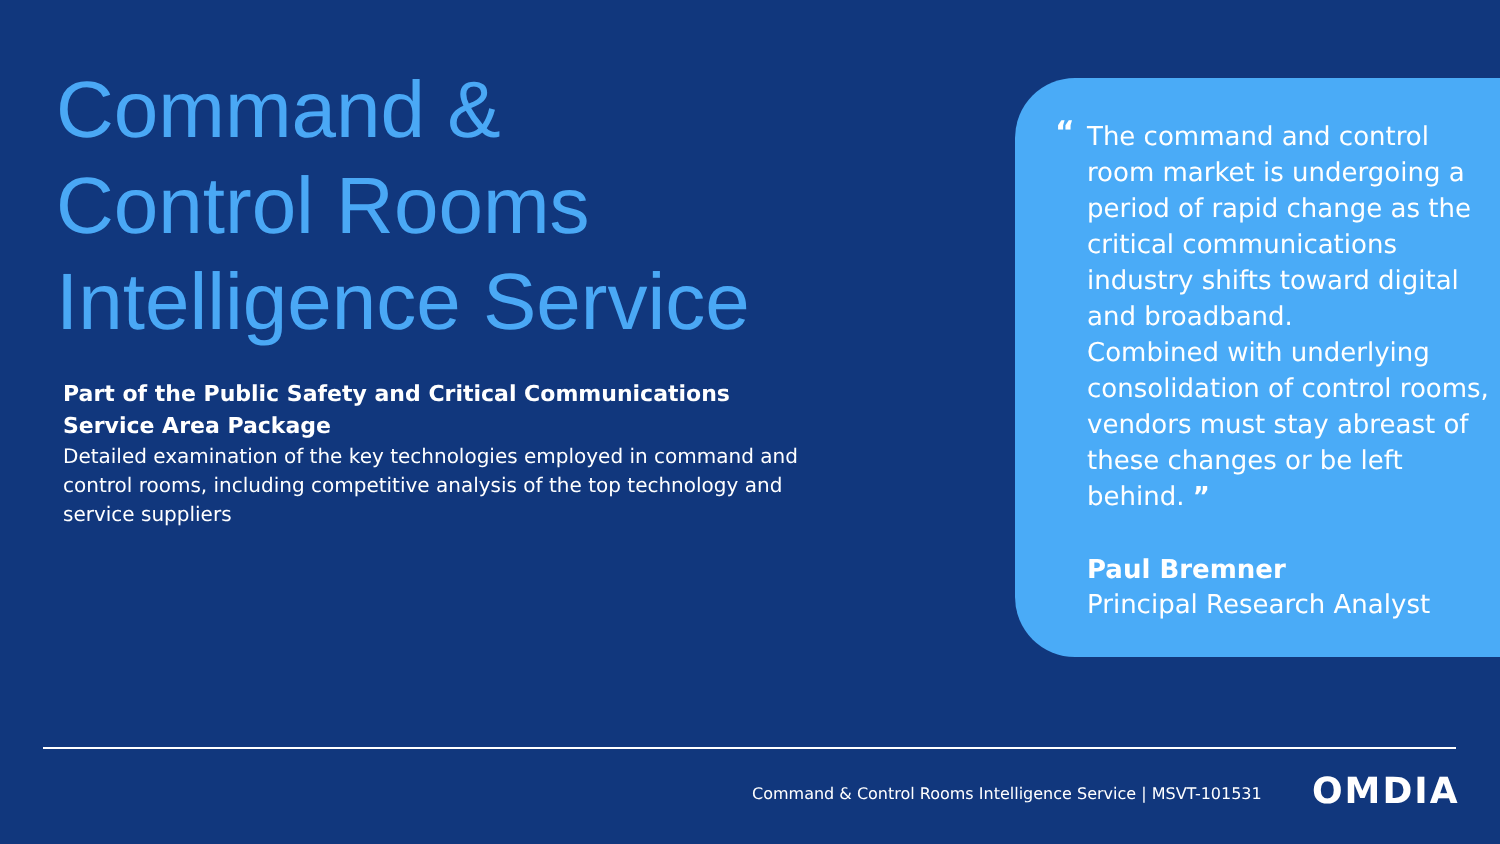Command &
Control Rooms
Intelligence Service
Part of the Public Safety and Critical Communications
Service Area Package
Detailed examination of the key technologies employed in command and control rooms, including competitive analysis of the top technology and service suppliers
“The command and control room market is undergoing a period of rapid change as the critical communications industry shifts toward digital and broadband.
Combined with underlying consolidation of control rooms, vendors must stay abreast of these changes or be left behind. ”
Paul Bremner
Principal Research Analyst
Command & Control Rooms Intelligence Service | MSVT-101531
OMDIA